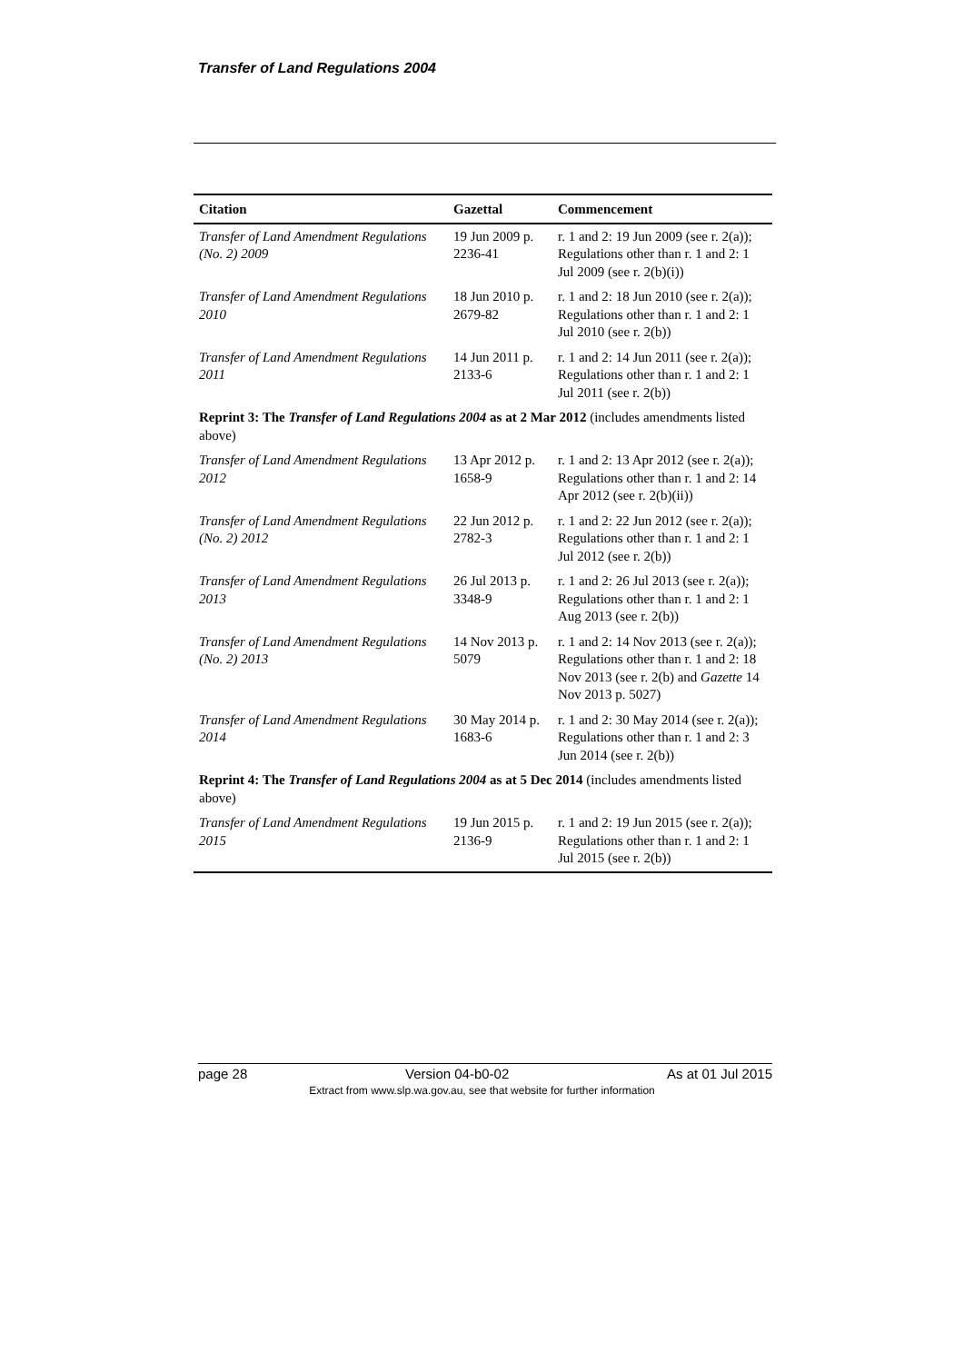Transfer of Land Regulations 2004
| Citation | Gazettal | Commencement |
| --- | --- | --- |
| Transfer of Land Amendment Regulations (No. 2) 2009 | 19 Jun 2009 p. 2236-41 | r. 1 and 2: 19 Jun 2009 (see r. 2(a)); Regulations other than r. 1 and 2: 1 Jul 2009 (see r. 2(b)(i)) |
| Transfer of Land Amendment Regulations 2010 | 18 Jun 2010 p. 2679-82 | r. 1 and 2: 18 Jun 2010 (see r. 2(a)); Regulations other than r. 1 and 2: 1 Jul 2010 (see r. 2(b)) |
| Transfer of Land Amendment Regulations 2011 | 14 Jun 2011 p. 2133-6 | r. 1 and 2: 14 Jun 2011 (see r. 2(a)); Regulations other than r. 1 and 2: 1 Jul 2011 (see r. 2(b)) |
| Reprint 3: The Transfer of Land Regulations 2004 as at 2 Mar 2012 (includes amendments listed above) | | |
| Transfer of Land Amendment Regulations 2012 | 13 Apr 2012 p. 1658-9 | r. 1 and 2: 13 Apr 2012 (see r. 2(a)); Regulations other than r. 1 and 2: 14 Apr 2012 (see r. 2(b)(ii)) |
| Transfer of Land Amendment Regulations (No. 2) 2012 | 22 Jun 2012 p. 2782-3 | r. 1 and 2: 22 Jun 2012 (see r. 2(a)); Regulations other than r. 1 and 2: 1 Jul 2012 (see r. 2(b)) |
| Transfer of Land Amendment Regulations 2013 | 26 Jul 2013 p. 3348-9 | r. 1 and 2: 26 Jul 2013 (see r. 2(a)); Regulations other than r. 1 and 2: 1 Aug 2013 (see r. 2(b)) |
| Transfer of Land Amendment Regulations (No. 2) 2013 | 14 Nov 2013 p. 5079 | r. 1 and 2: 14 Nov 2013 (see r. 2(a)); Regulations other than r. 1 and 2: 18 Nov 2013 (see r. 2(b) and Gazette 14 Nov 2013 p. 5027) |
| Transfer of Land Amendment Regulations 2014 | 30 May 2014 p. 1683-6 | r. 1 and 2: 30 May 2014 (see r. 2(a)); Regulations other than r. 1 and 2: 3 Jun 2014 (see r. 2(b)) |
| Reprint 4: The Transfer of Land Regulations 2004 as at 5 Dec 2014 (includes amendments listed above) | | |
| Transfer of Land Amendment Regulations 2015 | 19 Jun 2015 p. 2136-9 | r. 1 and 2: 19 Jun 2015 (see r. 2(a)); Regulations other than r. 1 and 2: 1 Jul 2015 (see r. 2(b)) |
page 28 Version 04-b0-02 As at 01 Jul 2015
Extract from www.slp.wa.gov.au, see that website for further information